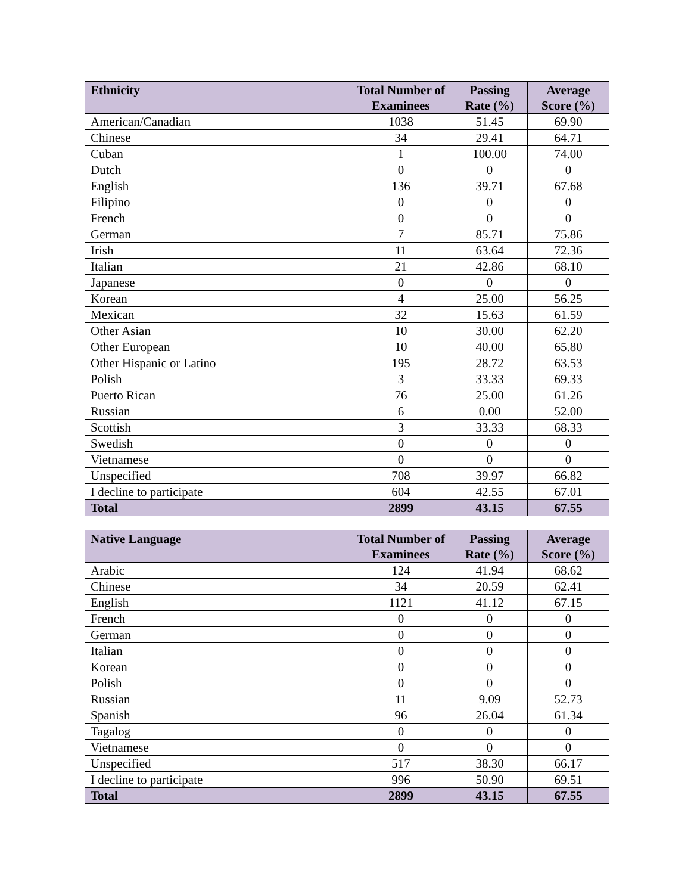| Ethnicity | Total Number of Examinees | Passing Rate (%) | Average Score (%) |
| --- | --- | --- | --- |
| American/Canadian | 1038 | 51.45 | 69.90 |
| Chinese | 34 | 29.41 | 64.71 |
| Cuban | 1 | 100.00 | 74.00 |
| Dutch | 0 | 0 | 0 |
| English | 136 | 39.71 | 67.68 |
| Filipino | 0 | 0 | 0 |
| French | 0 | 0 | 0 |
| German | 7 | 85.71 | 75.86 |
| Irish | 11 | 63.64 | 72.36 |
| Italian | 21 | 42.86 | 68.10 |
| Japanese | 0 | 0 | 0 |
| Korean | 4 | 25.00 | 56.25 |
| Mexican | 32 | 15.63 | 61.59 |
| Other Asian | 10 | 30.00 | 62.20 |
| Other European | 10 | 40.00 | 65.80 |
| Other Hispanic or Latino | 195 | 28.72 | 63.53 |
| Polish | 3 | 33.33 | 69.33 |
| Puerto Rican | 76 | 25.00 | 61.26 |
| Russian | 6 | 0.00 | 52.00 |
| Scottish | 3 | 33.33 | 68.33 |
| Swedish | 0 | 0 | 0 |
| Vietnamese | 0 | 0 | 0 |
| Unspecified | 708 | 39.97 | 66.82 |
| I decline to participate | 604 | 42.55 | 67.01 |
| Total | 2899 | 43.15 | 67.55 |
| Native Language | Total Number of Examinees | Passing Rate (%) | Average Score (%) |
| --- | --- | --- | --- |
| Arabic | 124 | 41.94 | 68.62 |
| Chinese | 34 | 20.59 | 62.41 |
| English | 1121 | 41.12 | 67.15 |
| French | 0 | 0 | 0 |
| German | 0 | 0 | 0 |
| Italian | 0 | 0 | 0 |
| Korean | 0 | 0 | 0 |
| Polish | 0 | 0 | 0 |
| Russian | 11 | 9.09 | 52.73 |
| Spanish | 96 | 26.04 | 61.34 |
| Tagalog | 0 | 0 | 0 |
| Vietnamese | 0 | 0 | 0 |
| Unspecified | 517 | 38.30 | 66.17 |
| I decline to participate | 996 | 50.90 | 69.51 |
| Total | 2899 | 43.15 | 67.55 |